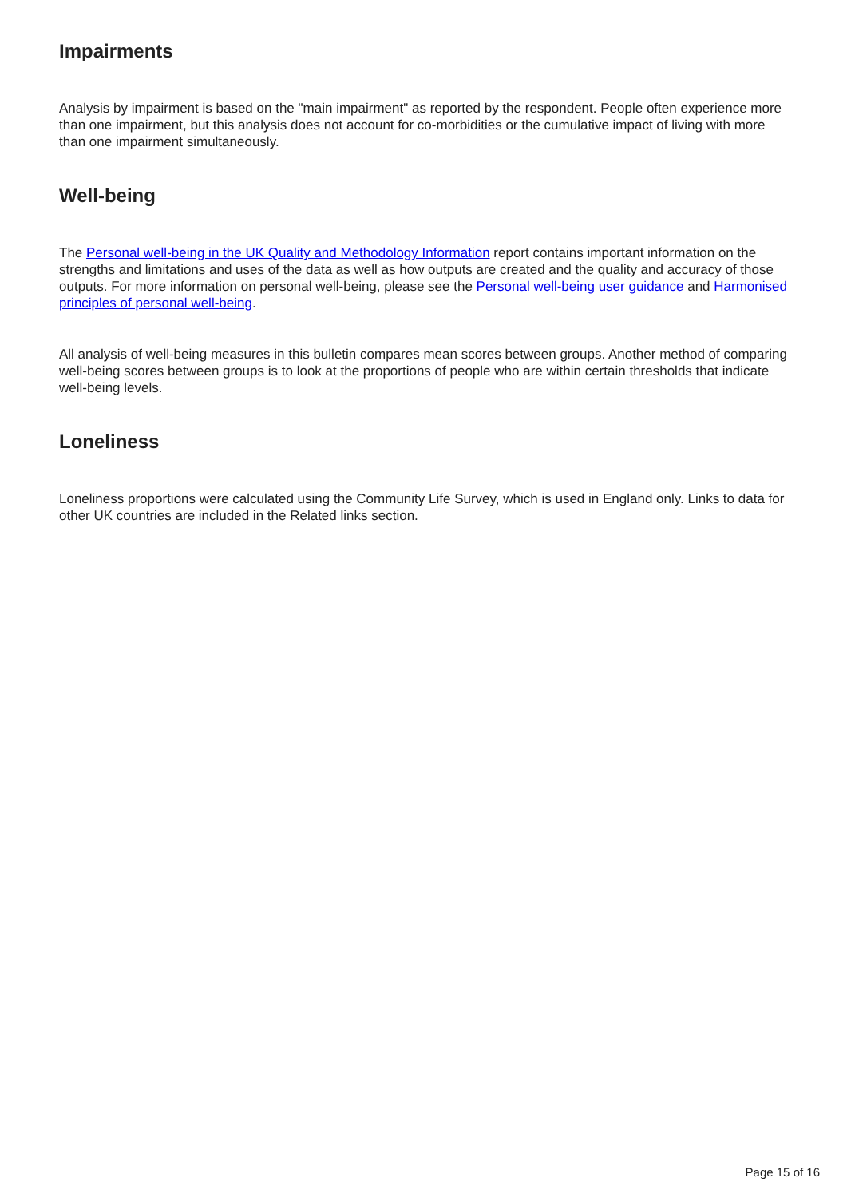Impairments
Analysis by impairment is based on the "main impairment" as reported by the respondent. People often experience more than one impairment, but this analysis does not account for co-morbidities or the cumulative impact of living with more than one impairment simultaneously.
Well-being
The Personal well-being in the UK Quality and Methodology Information report contains important information on the strengths and limitations and uses of the data as well as how outputs are created and the quality and accuracy of those outputs. For more information on personal well-being, please see the Personal well-being user guidance and Harmonised principles of personal well-being.
All analysis of well-being measures in this bulletin compares mean scores between groups. Another method of comparing well-being scores between groups is to look at the proportions of people who are within certain thresholds that indicate well-being levels.
Loneliness
Loneliness proportions were calculated using the Community Life Survey, which is used in England only. Links to data for other UK countries are included in the Related links section.
Page 15 of 16